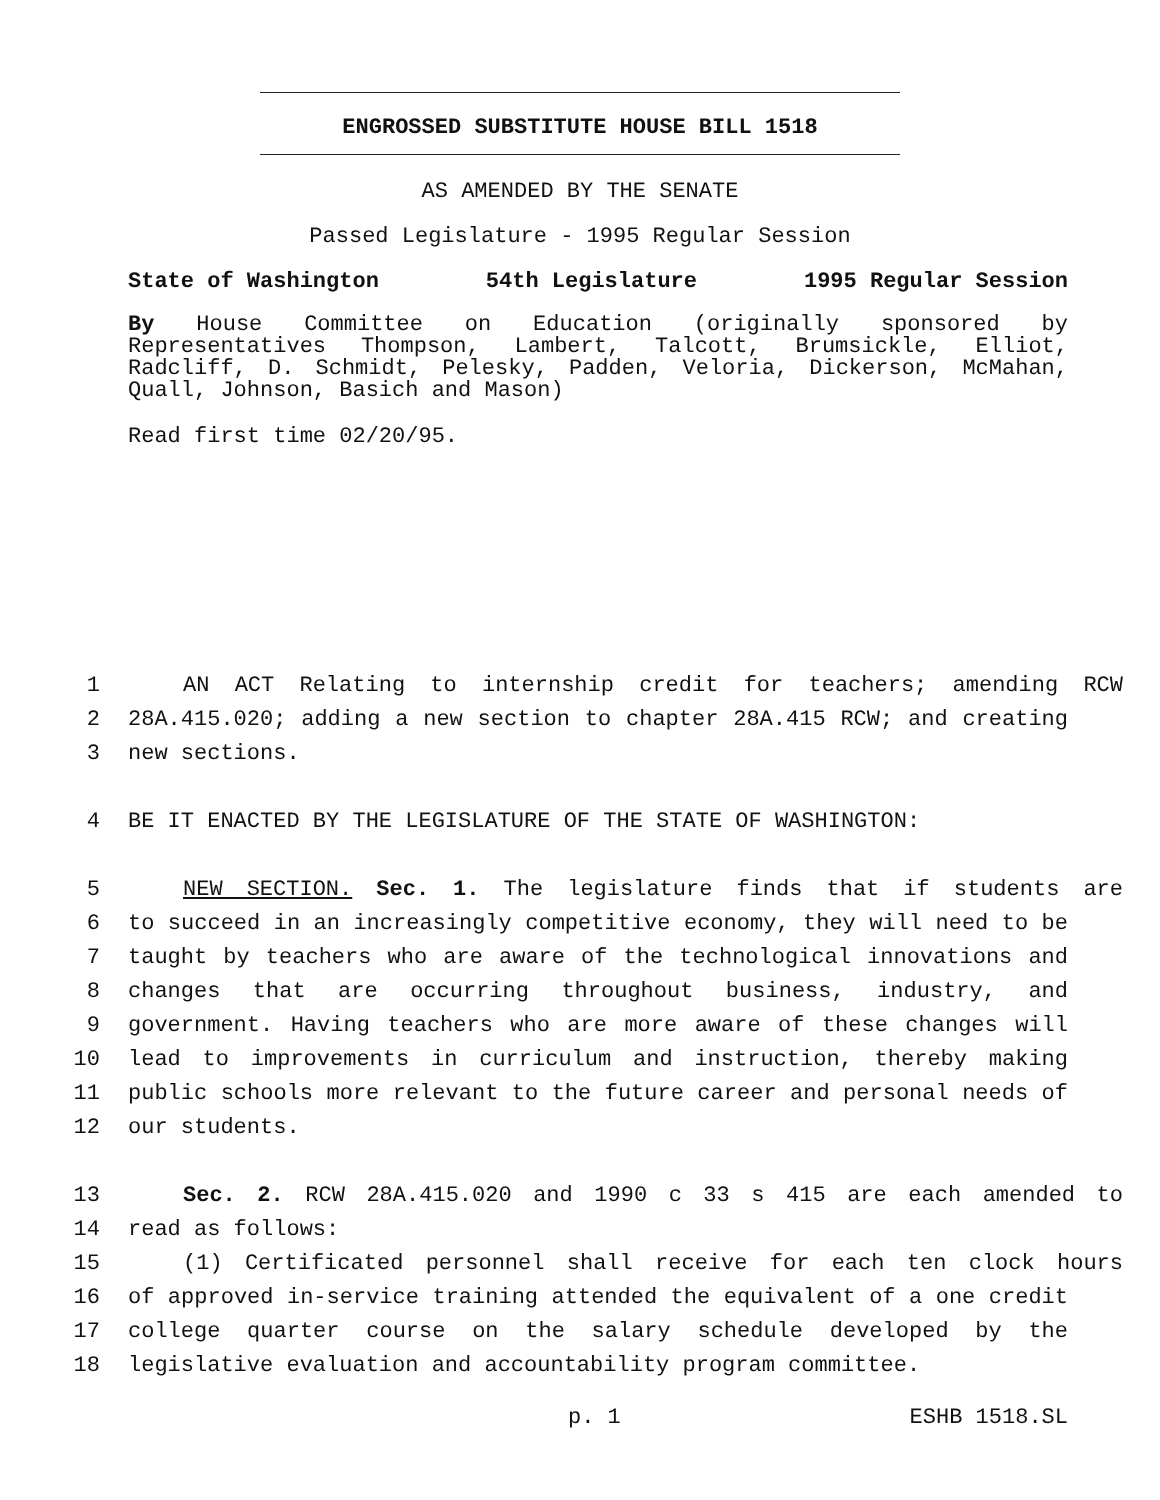ENGROSSED SUBSTITUTE HOUSE BILL 1518
AS AMENDED BY THE SENATE
Passed Legislature - 1995 Regular Session
State of Washington 54th Legislature 1995 Regular Session
By House Committee on Education (originally sponsored by Representatives Thompson, Lambert, Talcott, Brumsickle, Elliot, Radcliff, D. Schmidt, Pelesky, Padden, Veloria, Dickerson, McMahan, Quall, Johnson, Basich and Mason)
Read first time 02/20/95.
1 AN ACT Relating to internship credit for teachers; amending RCW
2 28A.415.020; adding a new section to chapter 28A.415 RCW; and creating
3 new sections.
4 BE IT ENACTED BY THE LEGISLATURE OF THE STATE OF WASHINGTON:
5 NEW SECTION. Sec. 1. The legislature finds that if students are
6 to succeed in an increasingly competitive economy, they will need to be
7 taught by teachers who are aware of the technological innovations and
8 changes that are occurring throughout business, industry, and
9 government. Having teachers who are more aware of these changes will
10 lead to improvements in curriculum and instruction, thereby making
11 public schools more relevant to the future career and personal needs of
12 our students.
13 Sec. 2. RCW 28A.415.020 and 1990 c 33 s 415 are each amended to
14 read as follows:
15 (1) Certificated personnel shall receive for each ten clock hours
16 of approved in-service training attended the equivalent of a one credit
17 college quarter course on the salary schedule developed by the
18 legislative evaluation and accountability program committee.
p. 1 ESHB 1518.SL